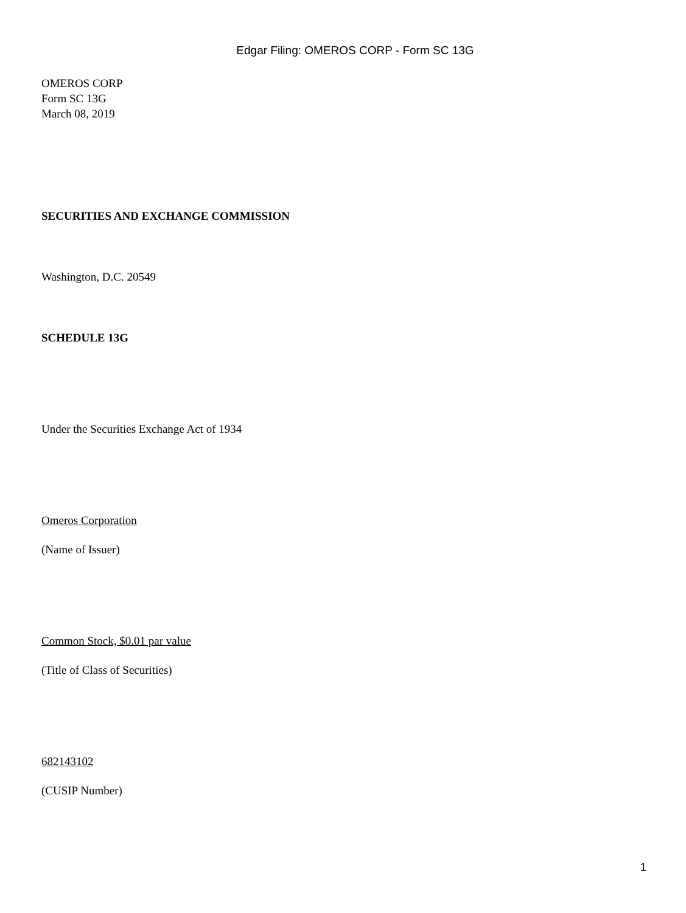Edgar Filing: OMEROS CORP - Form SC 13G
OMEROS CORP
Form SC 13G
March 08, 2019
SECURITIES AND EXCHANGE COMMISSION
Washington, D.C. 20549
SCHEDULE 13G
Under the Securities Exchange Act of 1934
Omeros Corporation
(Name of Issuer)
Common Stock, $0.01 par value
(Title of Class of Securities)
682143102
(CUSIP Number)
1